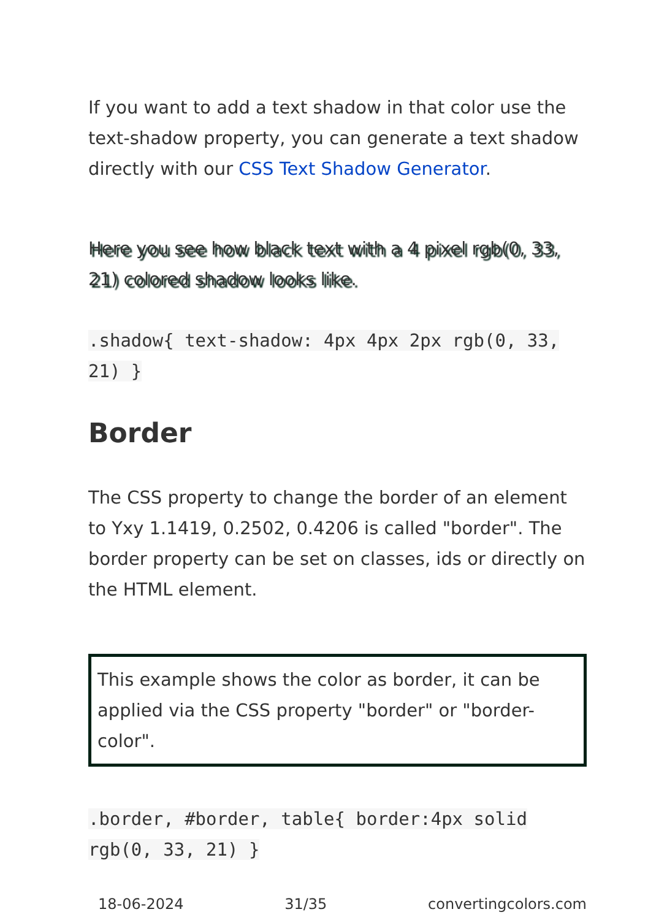If you want to add a text shadow in that color use the text-shadow property, you can generate a text shadow directly with our CSS Text Shadow Generator.
Here you see how black text with a 4 pixel rgb(0, 33, 21) colored shadow looks like.
.shadow{ text-shadow: 4px 4px 2px rgb(0, 33, 21) }
Border
The CSS property to change the border of an element to Yxy 1.1419, 0.2502, 0.4206 is called "border". The border property can be set on classes, ids or directly on the HTML element.
This example shows the color as border, it can be applied via the CSS property "border" or "border-color".
.border, #border, table{ border:4px solid rgb(0, 33, 21) }
18-06-2024 31/35 convertingcolors.com